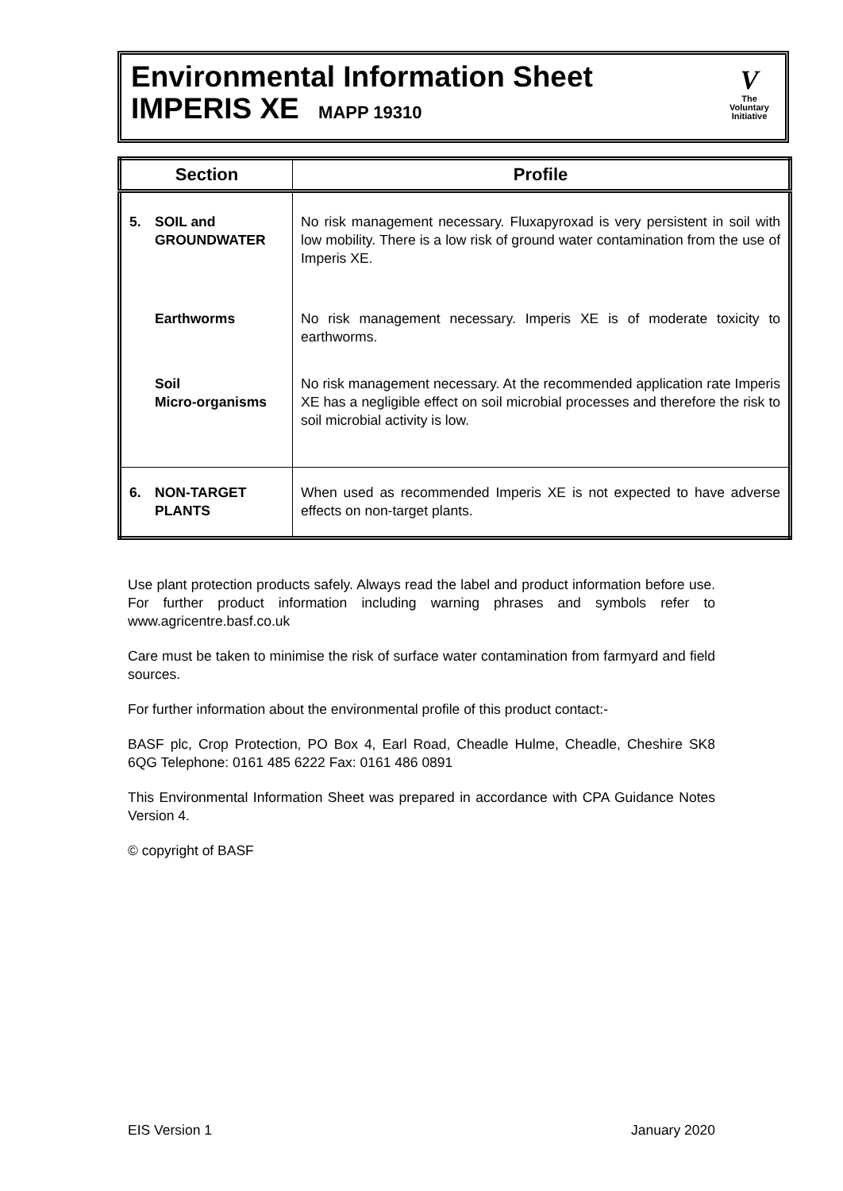Environmental Information Sheet
IMPERIS XE MAPP 19310
V
The
Voluntary
Initiative
| Section | Profile |
| --- | --- |
| 5. SOIL and GROUNDWATER | No risk management necessary. Fluxapyroxad is very persistent in soil with low mobility. There is a low risk of ground water contamination from the use of Imperis XE. |
| Earthworms | No risk management necessary. Imperis XE is of moderate toxicity to earthworms. |
| Soil Micro-organisms | No risk management necessary. At the recommended application rate Imperis XE has a negligible effect on soil microbial processes and therefore the risk to soil microbial activity is low. |
| 6. NON-TARGET PLANTS | When used as recommended Imperis XE is not expected to have adverse effects on non-target plants. |
Use plant protection products safely. Always read the label and product information before use. For further product information including warning phrases and symbols refer to www.agricentre.basf.co.uk
Care must be taken to minimise the risk of surface water contamination from farmyard and field sources.
For further information about the environmental profile of this product contact:-
BASF plc, Crop Protection, PO Box 4, Earl Road, Cheadle Hulme, Cheadle, Cheshire SK8 6QG Telephone: 0161 485 6222 Fax: 0161 486 0891
This Environmental Information Sheet was prepared in accordance with CPA Guidance Notes Version 4.
© copyright of BASF
EIS Version 1 January 2020